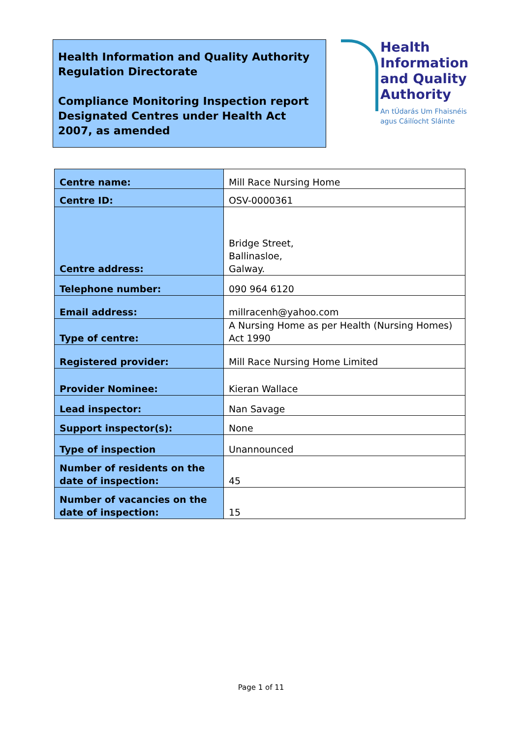Health Information and Quality Authority
Regulation Directorate
Compliance Monitoring Inspection report
Designated Centres under Health Act 2007, as amended
Health
Information
and Quality
Authority
An tÚdarás Um Fhaisnéis
agus Cáilíocht Sláinte
| Centre name: | Mill Race Nursing Home |
| Centre ID: | OSV-0000361 |
| Centre address: | Bridge Street, Ballinasloe, Galway. |
| Telephone number: | 090 964 6120 |
| Email address: | millracenh@yahoo.com |
| Type of centre: | A Nursing Home as per Health (Nursing Homes) Act 1990 |
| Registered provider: | Mill Race Nursing Home Limited |
| Provider Nominee: | Kieran Wallace |
| Lead inspector: | Nan Savage |
| Support inspector(s): | None |
| Type of inspection | Unannounced |
| Number of residents on the date of inspection: | 45 |
| Number of vacancies on the date of inspection: | 15 |
Page 1 of 11